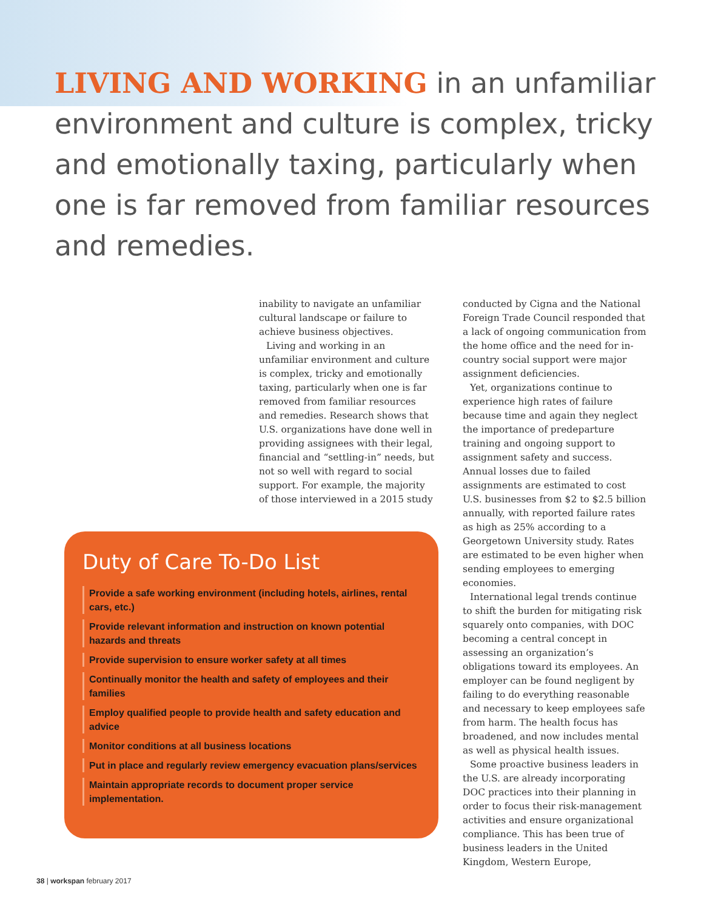LIVING AND WORKING in an unfamiliar environment and culture is complex, tricky and emotionally taxing, particularly when one is far removed from familiar resources and remedies.
inability to navigate an unfamiliar cultural landscape or failure to achieve business objectives.
Living and working in an unfamiliar environment and culture is complex, tricky and emotionally taxing, particularly when one is far removed from familiar resources and remedies. Research shows that U.S. organizations have done well in providing assignees with their legal, financial and “settling-in” needs, but not so well with regard to social support. For example, the majority of those interviewed in a 2015 study
conducted by Cigna and the National Foreign Trade Council responded that a lack of ongoing communication from the home office and the need for in-country social support were major assignment deficiencies.
Yet, organizations continue to experience high rates of failure because time and again they neglect the importance of predeparture training and ongoing support to assignment safety and success. Annual losses due to failed assignments are estimated to cost U.S. businesses from $2 to $2.5 billion annually, with reported failure rates as high as 25% according to a Georgetown University study. Rates are estimated to be even higher when sending employees to emerging economies.
International legal trends continue to shift the burden for mitigating risk squarely onto companies, with DOC becoming a central concept in assessing an organization’s obligations toward its employees. An employer can be found negligent by failing to do everything reasonable and necessary to keep employees safe from harm. The health focus has broadened, and now includes mental as well as physical health issues.
Some proactive business leaders in the U.S. are already incorporating DOC practices into their planning in order to focus their risk-management activities and ensure organizational compliance. This has been true of business leaders in the United Kingdom, Western Europe,
Duty of Care To-Do List
Provide a safe working environment (including hotels, airlines, rental cars, etc.)
Provide relevant information and instruction on known potential hazards and threats
Provide supervision to ensure worker safety at all times
Continually monitor the health and safety of employees and their families
Employ qualified people to provide health and safety education and advice
Monitor conditions at all business locations
Put in place and regularly review emergency evacuation plans/services
Maintain appropriate records to document proper service implementation.
38 | workspan february 2017